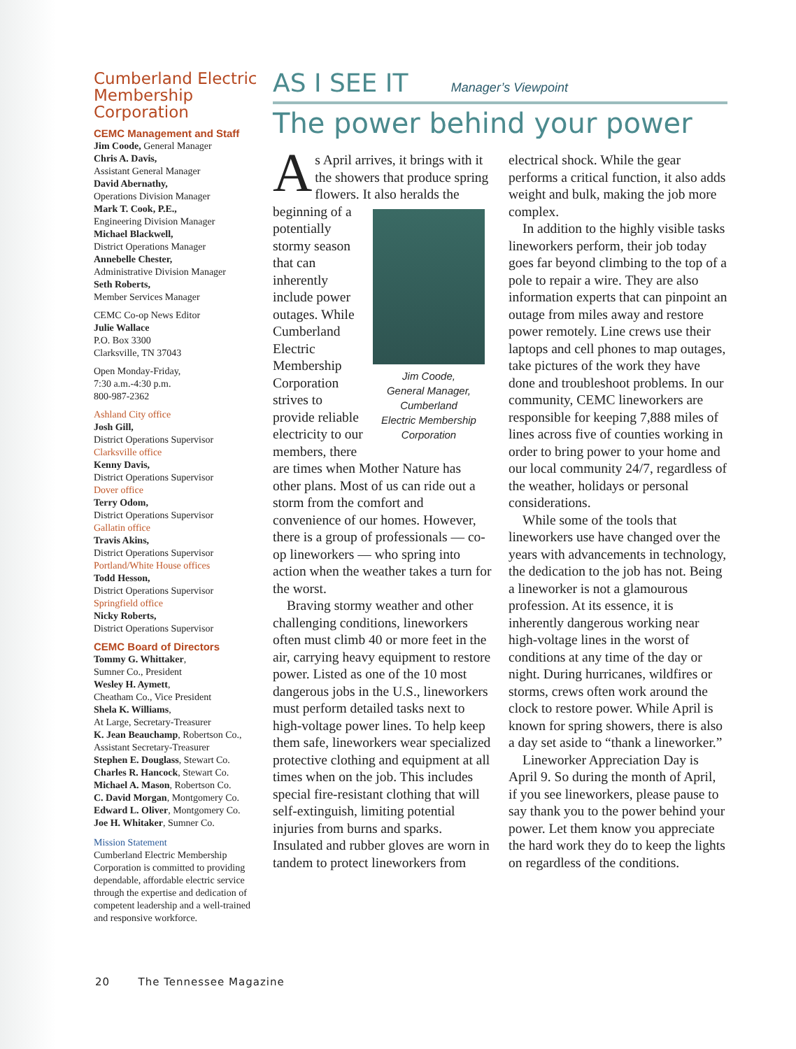Cumberland Electric Membership Corporation
CEMC Management and Staff
Jim Coode, General Manager
Chris A. Davis,
Assistant General Manager
David Abernathy,
Operations Division Manager
Mark T. Cook, P.E.,
Engineering Division Manager
Michael Blackwell,
District Operations Manager
Annebelle Chester,
Administrative Division Manager
Seth Roberts,
Member Services Manager
CEMC Co-op News Editor
Julie Wallace
P.O. Box 3300
Clarksville, TN 37043
Open Monday-Friday,
7:30 a.m.-4:30 p.m.
800-987-2362
Ashland City office
Josh Gill,
District Operations Supervisor
Clarksville office
Kenny Davis,
District Operations Supervisor
Dover office
Terry Odom,
District Operations Supervisor
Gallatin office
Travis Akins,
District Operations Supervisor
Portland/White House offices
Todd Hesson,
District Operations Supervisor
Springfield office
Nicky Roberts,
District Operations Supervisor
CEMC Board of Directors
Tommy G. Whittaker,
Sumner Co., President
Wesley H. Aymett,
Cheatham Co., Vice President
Shela K. Williams,
At Large, Secretary-Treasurer
K. Jean Beauchamp, Robertson Co.,
Assistant Secretary-Treasurer
Stephen E. Douglass, Stewart Co.
Charles R. Hancock, Stewart Co.
Michael A. Mason, Robertson Co.
C. David Morgan, Montgomery Co.
Edward L. Oliver, Montgomery Co.
Joe H. Whitaker, Sumner Co.
Mission Statement
Cumberland Electric Membership Corporation is committed to providing dependable, affordable electric service through the expertise and dedication of competent leadership and a well-trained and responsive workforce.
AS I SEE IT Manager’s Viewpoint
The power behind your power
As April arrives, it brings with it the showers that produce spring flowers. It also heralds the beginning of a Jim Coode,
General Manager,
Cumberland
Electric Membership
Corporation potentially stormy season that can inherently include power outages. While Cumberland Electric Membership Corporation strives to provide reliable electricity to our members, there are times when Mother Nature has other plans. Most of us can ride out a storm from the comfort and convenience of our homes. However, there is a group of professionals — co-op lineworkers — who spring into action when the weather takes a turn for the worst.
Braving stormy weather and other challenging conditions, lineworkers often must climb 40 or more feet in the air, carrying heavy equipment to restore power. Listed as one of the 10 most dangerous jobs in the U.S., lineworkers must perform detailed tasks next to high-voltage power lines. To help keep them safe, lineworkers wear specialized protective clothing and equipment at all times when on the job. This includes special fire-resistant clothing that will self-extinguish, limiting potential injuries from burns and sparks. Insulated and rubber gloves are worn in tandem to protect lineworkers from electrical shock. While the gear performs a critical function, it also adds weight and bulk, making the job more complex.
In addition to the highly visible tasks lineworkers perform, their job today goes far beyond climbing to the top of a pole to repair a wire. They are also information experts that can pinpoint an outage from miles away and restore power remotely. Line crews use their laptops and cell phones to map outages, take pictures of the work they have done and troubleshoot problems. In our community, CEMC lineworkers are responsible for keeping 7,888 miles of lines across five of counties working in order to bring power to your home and our local community 24/7, regardless of the weather, holidays or personal considerations.
While some of the tools that lineworkers use have changed over the years with advancements in technology, the dedication to the job has not. Being a lineworker is not a glamourous profession. At its essence, it is inherently dangerous working near high-voltage lines in the worst of conditions at any time of the day or night. During hurricanes, wildfires or storms, crews often work around the clock to restore power. While April is known for spring showers, there is also a day set aside to “thank a lineworker.”
Lineworker Appreciation Day is April 9. So during the month of April, if you see lineworkers, please pause to say thank you to the power behind your power. Let them know you appreciate the hard work they do to keep the lights on regardless of the conditions.
20 The Tennessee Magazine